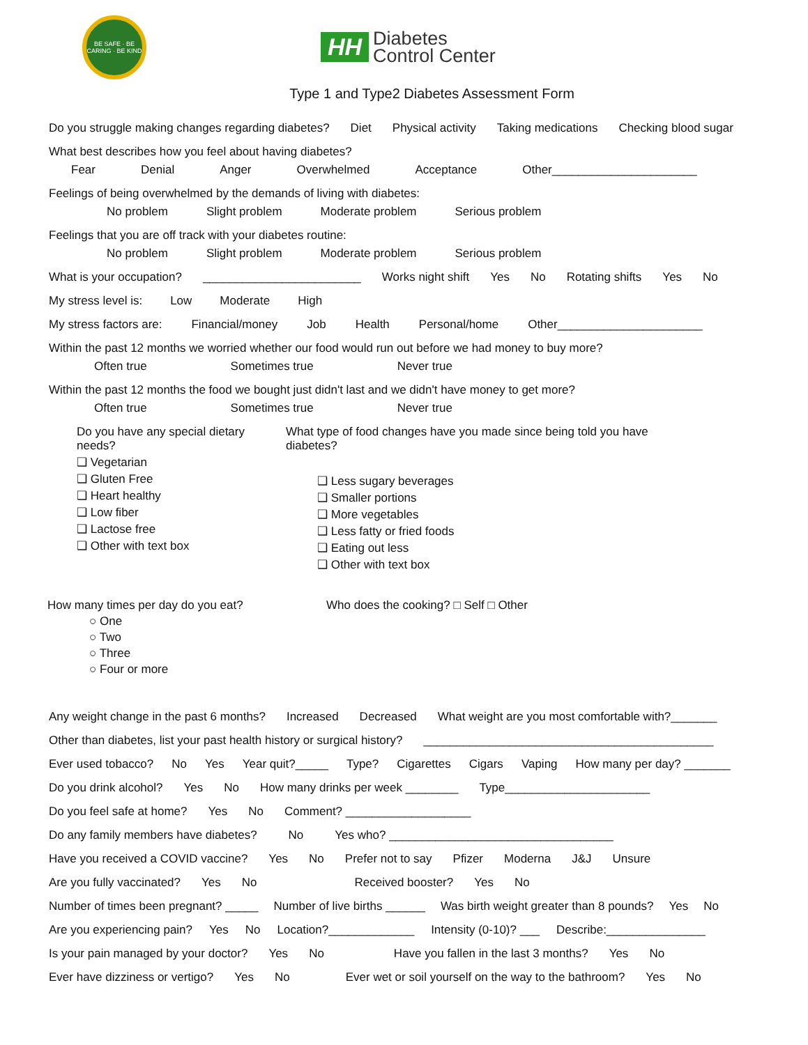BE SAFE · BE CARING · BE KIND
HH Diabetes
Control Center
Type 1 and Type2 Diabetes Assessment Form
Do you struggle making changes regarding diabetes? Diet Physical activity Taking medications Checking blood sugar
What best describes how you feel about having diabetes?
Fear Denial Anger Overwhelmed Acceptance Other______________________
Feelings of being overwhelmed by the demands of living with diabetes:
No problem Slight problem Moderate problem Serious problem
Feelings that you are off track with your diabetes routine:
No problem Slight problem Moderate problem Serious problem
What is your occupation? ________________________ Works night shift Yes No Rotating shifts Yes No
My stress level is: Low Moderate High
My stress factors are: Financial/money Job Health Personal/home Other______________________
Within the past 12 months we worried whether our food would run out before we had money to buy more?
Often true Sometimes true Never true
Within the past 12 months the food we bought just didn't last and we didn't have money to get more?
Often true Sometimes true Never true
Do you have any special dietary needs?
❑ Vegetarian
❑ Gluten Free
❑ Heart healthy
❑ Low fiber
❑ Lactose free
❑ Other with text box
What type of food changes have you made since being told you have diabetes?
❑ Less sugary beverages
❑ Smaller portions
❑ More vegetables
❑ Less fatty or fried foods
❑ Eating out less
❑ Other with text box
How many times per day do you eat?
○ One
○ Two
○ Three
○ Four or more
Who does the cooking? □ Self □ Other
Any weight change in the past 6 months? Increased Decreased What weight are you most comfortable with?_______
Other than diabetes, list your past health history or surgical history? ____________________________________________
Ever used tobacco? No Yes Year quit?_____ Type? Cigarettes Cigars Vaping How many per day? _______
Do you drink alcohol? Yes No How many drinks per week ________ Type______________________
Do you feel safe at home? Yes No Comment? ___________________
Do any family members have diabetes? No Yes who? __________________________________
Have you received a COVID vaccine? Yes No Prefer not to say Pfizer Moderna J&J Unsure
Are you fully vaccinated? Yes No Received booster? Yes No
Number of times been pregnant? _____ Number of live births ______ Was birth weight greater than 8 pounds? Yes No
Are you experiencing pain? Yes No Location?_____________ Intensity (0-10)? ___ Describe:_______________
Is your pain managed by your doctor? Yes No Have you fallen in the last 3 months? Yes No
Ever have dizziness or vertigo? Yes No Ever wet or soil yourself on the way to the bathroom? Yes No